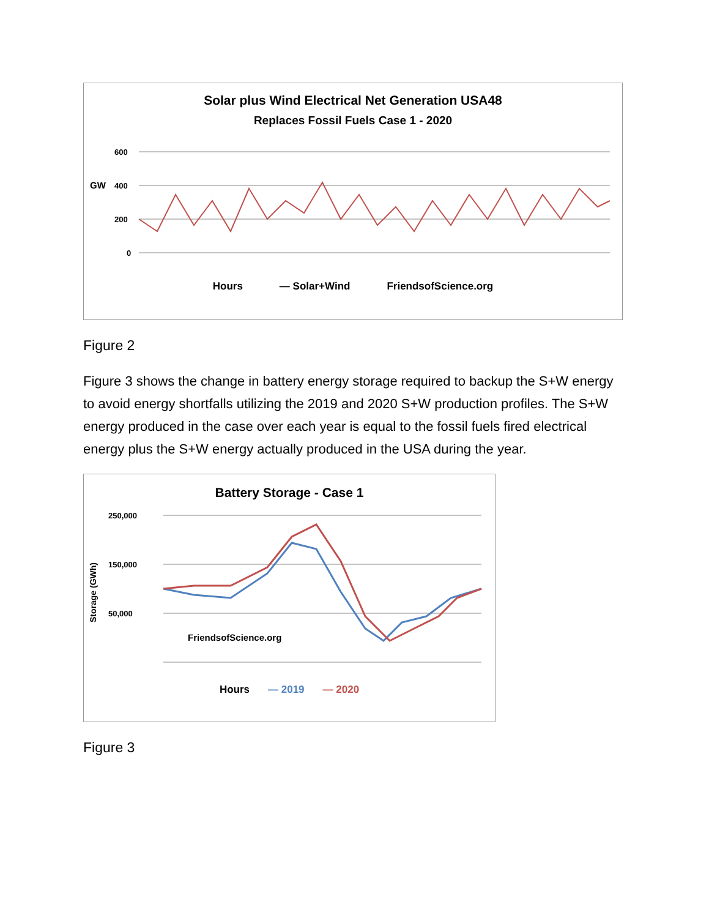Solar plus Wind Electrical Net Generation USA48
Replaces Fossil Fuels Case 1 - 2020
GW
0
200
400
600
Hours — Solar+Wind FriendsofScience.org
Figure 2
Figure 3 shows the change in battery energy storage required to backup the S+W energy to avoid energy shortfalls utilizing the 2019 and 2020 S+W production profiles. The S+W energy produced in the case over each year is equal to the fossil fuels fired electrical energy plus the S+W energy actually produced in the USA during the year.
Battery Storage - Case 1
Storage (GWh)
250,000
150,000
50,000
FriendsofScience.org
Hours — 2019 — 2020
Figure 3